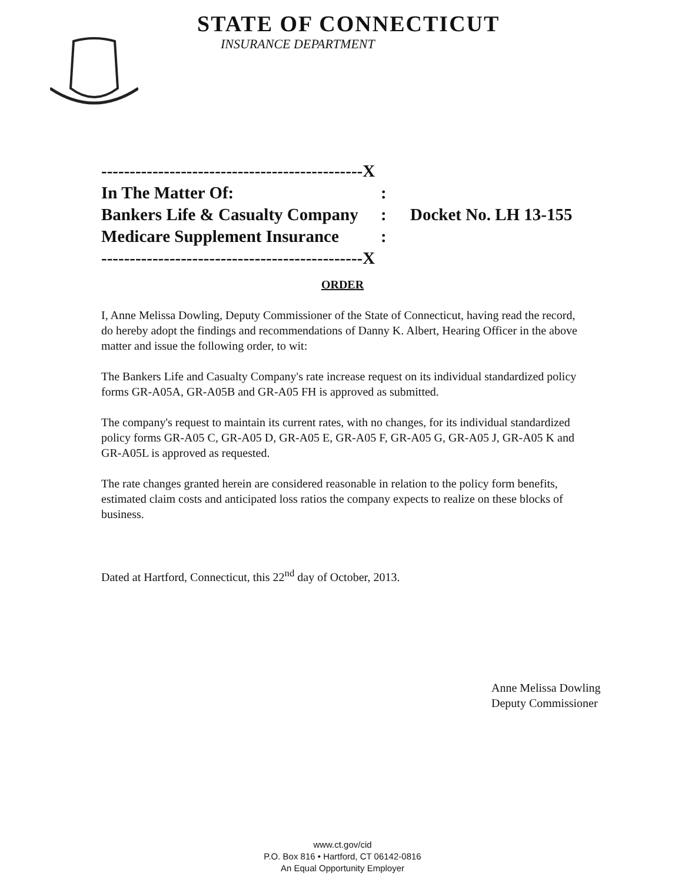STATE OF CONNECTICUT
INSURANCE DEPARTMENT
----------------------------------------------X
In The Matter Of::
Bankers Life & Casualty Company: Docket No. LH 13-155
Medicare Supplement Insurance:
----------------------------------------------X
ORDER
I, Anne Melissa Dowling, Deputy Commissioner of the State of Connecticut, having read the record, do hereby adopt the findings and recommendations of Danny K. Albert, Hearing Officer in the above matter and issue the following order, to wit:
The Bankers Life and Casualty Company's rate increase request on its individual standardized policy forms GR-A05A, GR-A05B and GR-A05 FH is approved as submitted.
The company's request to maintain its current rates, with no changes, for its individual standardized policy forms GR-A05 C, GR-A05 D, GR-A05 E, GR-A05 F, GR-A05 G, GR-A05 J, GR-A05 K and GR-A05L is approved as requested.
The rate changes granted herein are considered reasonable in relation to the policy form benefits, estimated claim costs and anticipated loss ratios the company expects to realize on these blocks of business.
Dated at Hartford, Connecticut, this 22<sup>nd</sup> day of October, 2013.
Anne Melissa Dowling
Deputy Commissioner
www.ct.gov/cid
P.O. Box 816 • Hartford, CT 06142-0816
An Equal Opportunity Employer